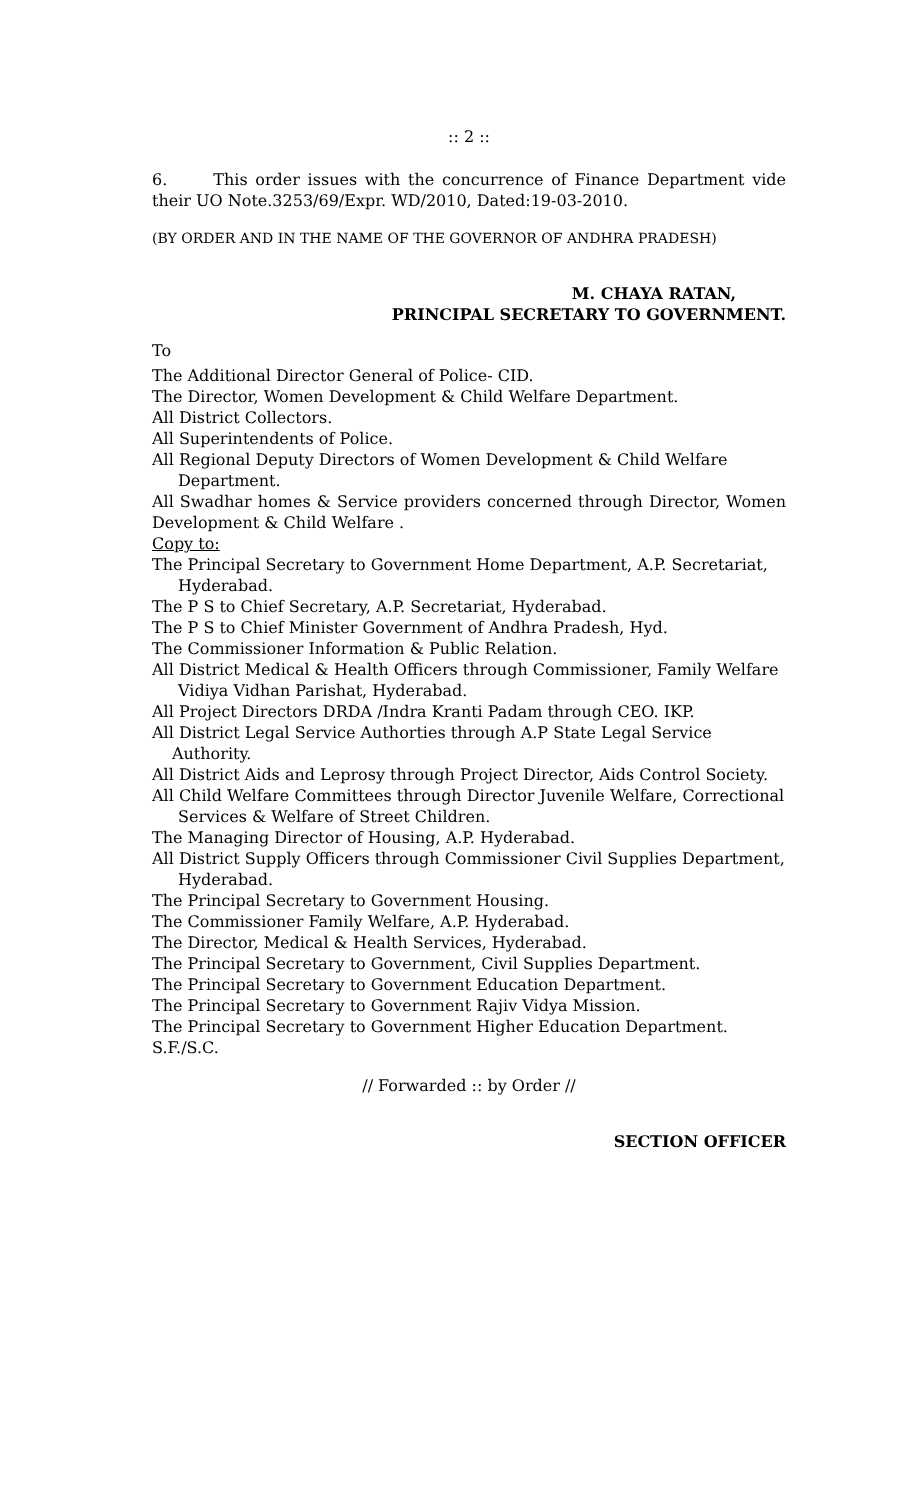:: 2 ::
6. This order issues with the concurrence of Finance Department vide their UO Note.3253/69/Expr. WD/2010, Dated:19-03-2010.
(BY ORDER AND IN THE NAME OF THE GOVERNOR OF ANDHRA PRADESH)
M. CHAYA RATAN,
PRINCIPAL SECRETARY TO GOVERNMENT.
To
The Additional Director General of Police- CID.
The Director, Women Development & Child Welfare Department.
All District Collectors.
All Superintendents of Police.
All Regional Deputy Directors of Women Development & Child Welfare Department.
All Swadhar homes & Service providers concerned through Director, Women Development & Child Welfare .
Copy to:
The Principal Secretary to Government Home Department, A.P. Secretariat, Hyderabad.
The P S to Chief Secretary, A.P. Secretariat, Hyderabad.
The P S to Chief Minister Government of Andhra Pradesh, Hyd.
The Commissioner Information & Public Relation.
All District Medical & Health Officers through Commissioner, Family Welfare Vidiya Vidhan Parishat, Hyderabad.
All Project Directors DRDA /Indra Kranti Padam through CEO. IKP.
All District Legal Service Authorties through A.P State Legal Service Authority.
All District Aids and Leprosy through Project Director, Aids Control Society.
All Child Welfare Committees through Director Juvenile Welfare, Correctional Services & Welfare of Street Children.
The Managing Director of Housing, A.P. Hyderabad.
All District Supply Officers through Commissioner Civil Supplies Department, Hyderabad.
The Principal Secretary to Government Housing.
The Commissioner Family Welfare, A.P. Hyderabad.
The Director, Medical & Health Services, Hyderabad.
The Principal Secretary to Government, Civil Supplies Department.
The Principal Secretary to Government Education Department.
The Principal Secretary to Government Rajiv Vidya Mission.
The Principal Secretary to Government Higher Education Department.
S.F./S.C.
// Forwarded :: by Order //
SECTION OFFICER